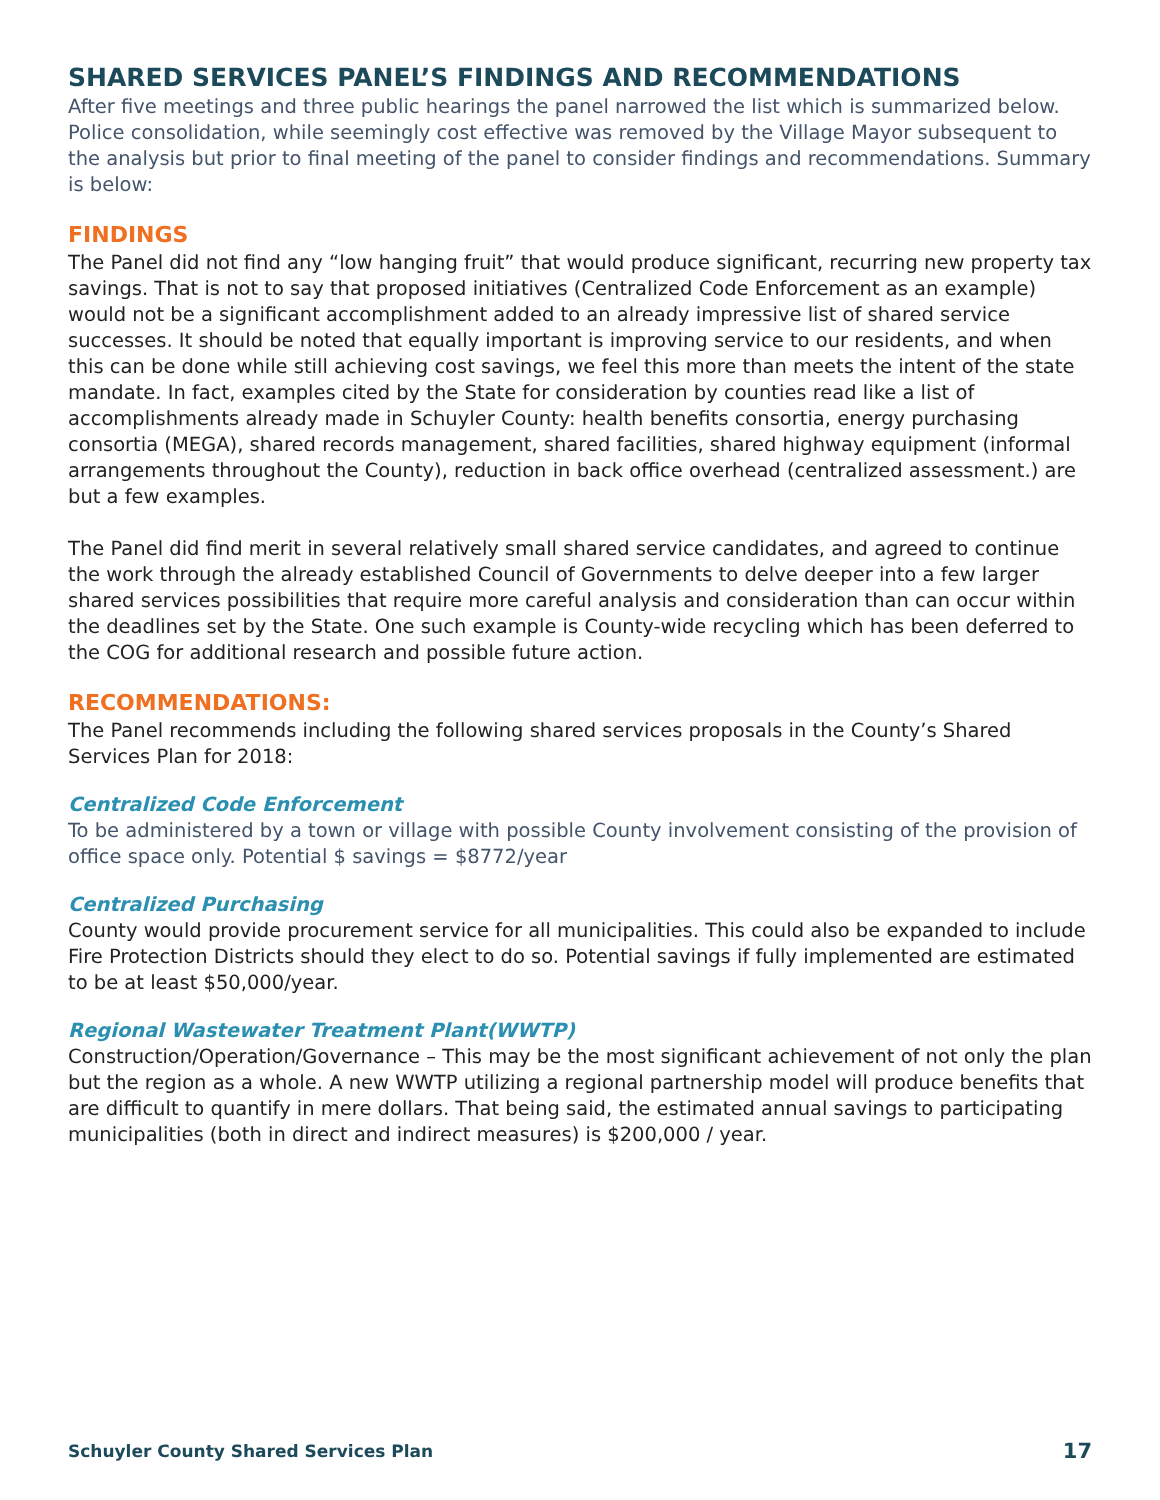SHARED SERVICES PANEL’S FINDINGS AND RECOMMENDATIONS
After five meetings and three public hearings the panel narrowed the list which is summarized below. Police consolidation, while seemingly cost effective was removed by the Village Mayor subsequent to the analysis but prior to final meeting of the panel to consider findings and recommendations. Summary is below:
FINDINGS
The Panel did not find any “low hanging fruit” that would produce significant, recurring new property tax savings. That is not to say that proposed initiatives (Centralized Code Enforcement as an example) would not be a significant accomplishment added to an already impressive list of shared service successes. It should be noted that equally important is improving service to our residents, and when this can be done while still achieving cost savings, we feel this more than meets the intent of the state mandate. In fact, examples cited by the State for consideration by counties read like a list of accomplishments already made in Schuyler County: health benefits consortia, energy purchasing consortia (MEGA), shared records management, shared facilities, shared highway equipment (informal arrangements throughout the County), reduction in back office overhead (centralized assessment.) are but a few examples.
The Panel did find merit in several relatively small shared service candidates, and agreed to continue the work through the already established Council of Governments to delve deeper into a few larger shared services possibilities that require more careful analysis and consideration than can occur within the deadlines set by the State. One such example is County-wide recycling which has been deferred to the COG for additional research and possible future action.
RECOMMENDATIONS:
The Panel recommends including the following shared services proposals in the County’s Shared Services Plan for 2018:
Centralized Code Enforcement
To be administered by a town or village with possible County involvement consisting of the provision of office space only. Potential $ savings = $8772/year
Centralized Purchasing
County would provide procurement service for all municipalities. This could also be expanded to include Fire Protection Districts should they elect to do so. Potential savings if fully implemented are estimated to be at least $50,000/year.
Regional Wastewater Treatment Plant(WWTP)
Construction/Operation/Governance – This may be the most significant achievement of not only the plan but the region as a whole. A new WWTP utilizing a regional partnership model will produce benefits that are difficult to quantify in mere dollars. That being said, the estimated annual savings to participating municipalities (both in direct and indirect measures) is $200,000 / year.
Schuyler County Shared Services Plan 17